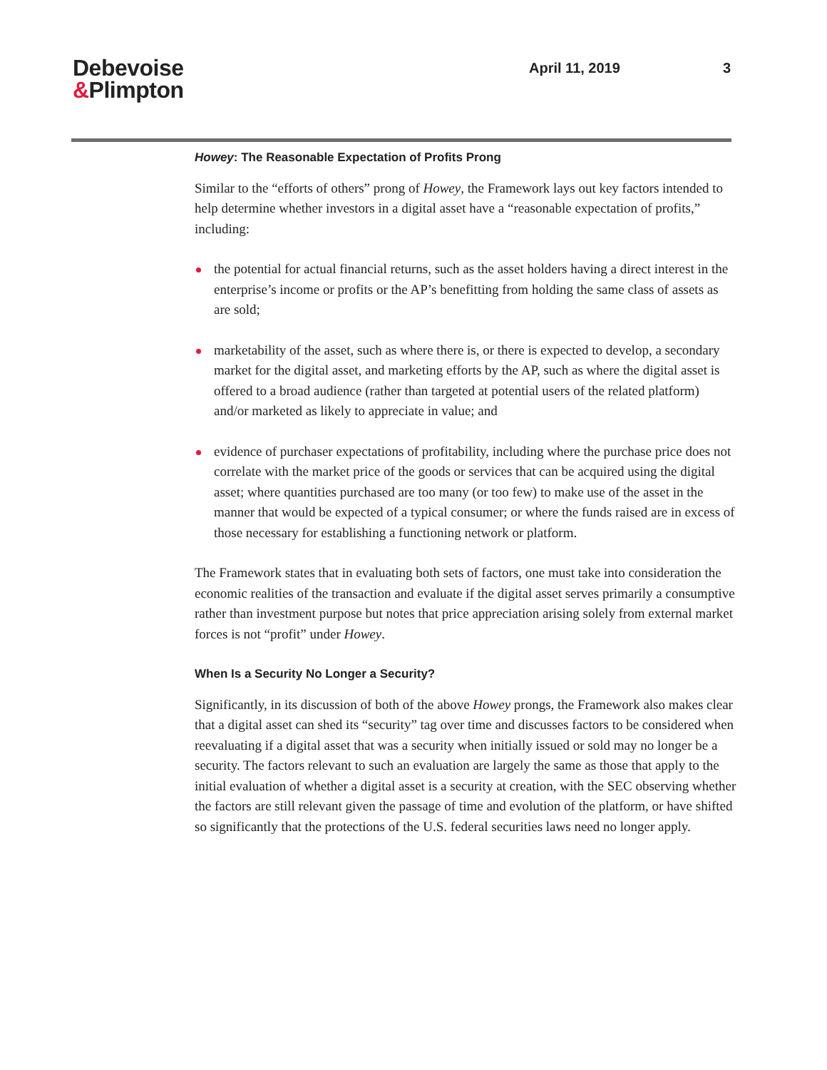Debevoise
&Plimpton
April 11, 2019 3
Howey: The Reasonable Expectation of Profits Prong
Similar to the “efforts of others” prong of Howey, the Framework lays out key factors intended to help determine whether investors in a digital asset have a “reasonable expectation of profits,” including:
the potential for actual financial returns, such as the asset holders having a direct interest in the enterprise’s income or profits or the AP’s benefitting from holding the same class of assets as are sold;
marketability of the asset, such as where there is, or there is expected to develop, a secondary market for the digital asset, and marketing efforts by the AP, such as where the digital asset is offered to a broad audience (rather than targeted at potential users of the related platform) and/or marketed as likely to appreciate in value; and
evidence of purchaser expectations of profitability, including where the purchase price does not correlate with the market price of the goods or services that can be acquired using the digital asset; where quantities purchased are too many (or too few) to make use of the asset in the manner that would be expected of a typical consumer; or where the funds raised are in excess of those necessary for establishing a functioning network or platform.
The Framework states that in evaluating both sets of factors, one must take into consideration the economic realities of the transaction and evaluate if the digital asset serves primarily a consumptive rather than investment purpose but notes that price appreciation arising solely from external market forces is not “profit” under Howey.
When Is a Security No Longer a Security?
Significantly, in its discussion of both of the above Howey prongs, the Framework also makes clear that a digital asset can shed its “security” tag over time and discusses factors to be considered when reevaluating if a digital asset that was a security when initially issued or sold may no longer be a security. The factors relevant to such an evaluation are largely the same as those that apply to the initial evaluation of whether a digital asset is a security at creation, with the SEC observing whether the factors are still relevant given the passage of time and evolution of the platform, or have shifted so significantly that the protections of the U.S. federal securities laws need no longer apply.